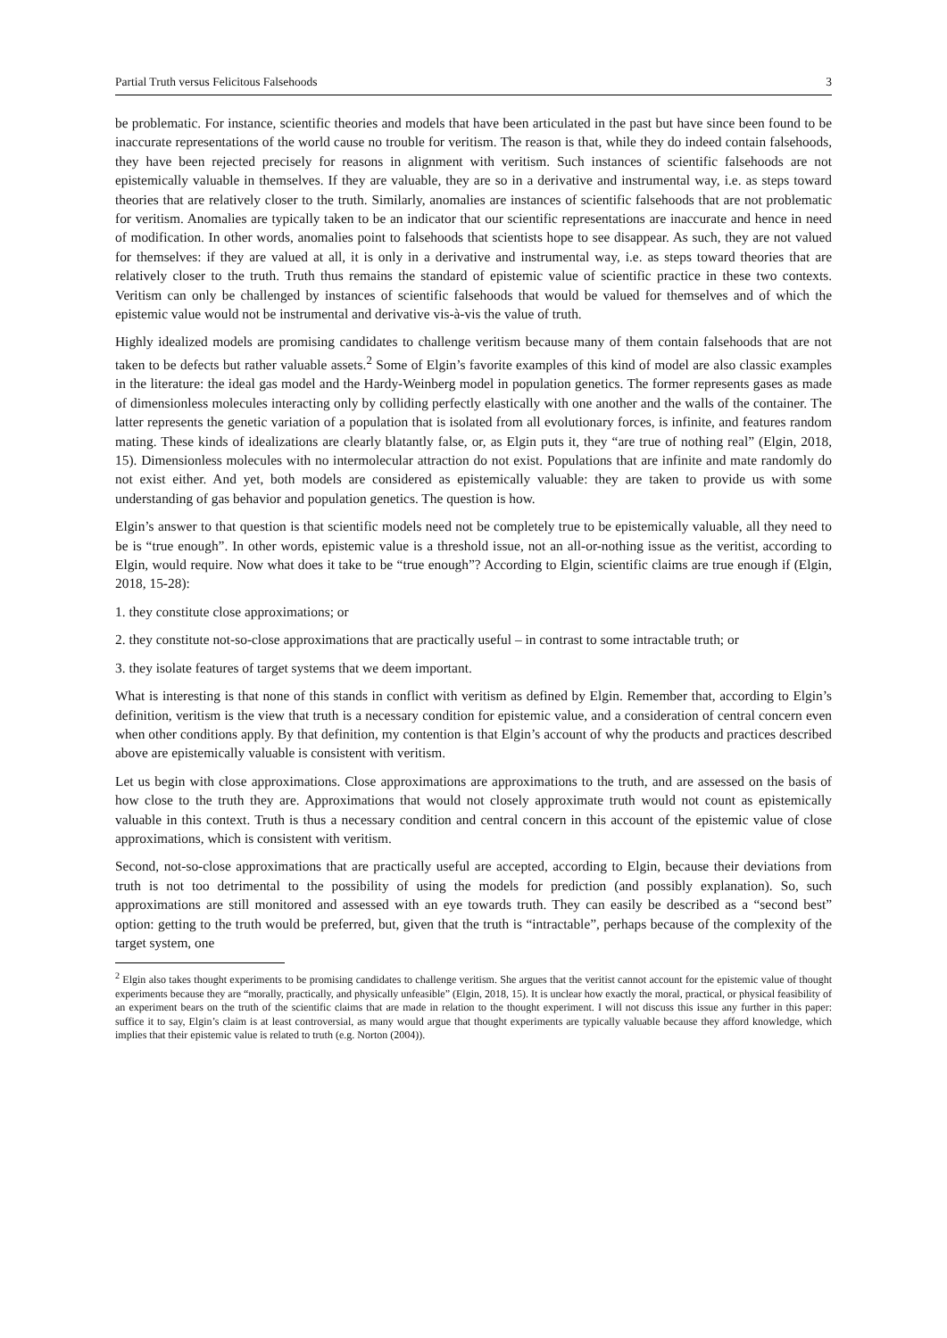Partial Truth versus Felicitous Falsehoods 3
be problematic. For instance, scientific theories and models that have been articulated in the past but have since been found to be inaccurate representations of the world cause no trouble for veritism. The reason is that, while they do indeed contain falsehoods, they have been rejected precisely for reasons in alignment with veritism. Such instances of scientific falsehoods are not epistemically valuable in themselves. If they are valuable, they are so in a derivative and instrumental way, i.e. as steps toward theories that are relatively closer to the truth. Similarly, anomalies are instances of scientific falsehoods that are not problematic for veritism. Anomalies are typically taken to be an indicator that our scientific representations are inaccurate and hence in need of modification. In other words, anomalies point to falsehoods that scientists hope to see disappear. As such, they are not valued for themselves: if they are valued at all, it is only in a derivative and instrumental way, i.e. as steps toward theories that are relatively closer to the truth. Truth thus remains the standard of epistemic value of scientific practice in these two contexts. Veritism can only be challenged by instances of scientific falsehoods that would be valued for themselves and of which the epistemic value would not be instrumental and derivative vis-à-vis the value of truth.
Highly idealized models are promising candidates to challenge veritism because many of them contain falsehoods that are not taken to be defects but rather valuable assets.<sup>2</sup> Some of Elgin’s favorite examples of this kind of model are also classic examples in the literature: the ideal gas model and the Hardy-Weinberg model in population genetics. The former represents gases as made of dimensionless molecules interacting only by colliding perfectly elastically with one another and the walls of the container. The latter represents the genetic variation of a population that is isolated from all evolutionary forces, is infinite, and features random mating. These kinds of idealizations are clearly blatantly false, or, as Elgin puts it, they “are true of nothing real” (Elgin, 2018, 15). Dimensionless molecules with no intermolecular attraction do not exist. Populations that are infinite and mate randomly do not exist either. And yet, both models are considered as epistemically valuable: they are taken to provide us with some understanding of gas behavior and population genetics. The question is how.
Elgin’s answer to that question is that scientific models need not be completely true to be epistemically valuable, all they need to be is “true enough”. In other words, epistemic value is a threshold issue, not an all-or-nothing issue as the veritist, according to Elgin, would require. Now what does it take to be “true enough”? According to Elgin, scientific claims are true enough if (Elgin, 2018, 15-28):
1. they constitute close approximations; or
2. they constitute not-so-close approximations that are practically useful – in contrast to some intractable truth; or
3. they isolate features of target systems that we deem important.
What is interesting is that none of this stands in conflict with veritism as defined by Elgin. Remember that, according to Elgin’s definition, veritism is the view that truth is a necessary condition for epistemic value, and a consideration of central concern even when other conditions apply. By that definition, my contention is that Elgin’s account of why the products and practices described above are epistemically valuable is consistent with veritism.
Let us begin with close approximations. Close approximations are approximations to the truth, and are assessed on the basis of how close to the truth they are. Approximations that would not closely approximate truth would not count as epistemically valuable in this context. Truth is thus a necessary condition and central concern in this account of the epistemic value of close approximations, which is consistent with veritism.
Second, not-so-close approximations that are practically useful are accepted, according to Elgin, because their deviations from truth is not too detrimental to the possibility of using the models for prediction (and possibly explanation). So, such approximations are still monitored and assessed with an eye towards truth. They can easily be described as a “second best” option: getting to the truth would be preferred, but, given that the truth is “intractable”, perhaps because of the complexity of the target system, one
<sup>2</sup> Elgin also takes thought experiments to be promising candidates to challenge veritism. She argues that the veritist cannot account for the epistemic value of thought experiments because they are “morally, practically, and physically unfeasible” (Elgin, 2018, 15). It is unclear how exactly the moral, practical, or physical feasibility of an experiment bears on the truth of the scientific claims that are made in relation to the thought experiment. I will not discuss this issue any further in this paper: suffice it to say, Elgin’s claim is at least controversial, as many would argue that thought experiments are typically valuable because they afford knowledge, which implies that their epistemic value is related to truth (e.g. Norton (2004)).